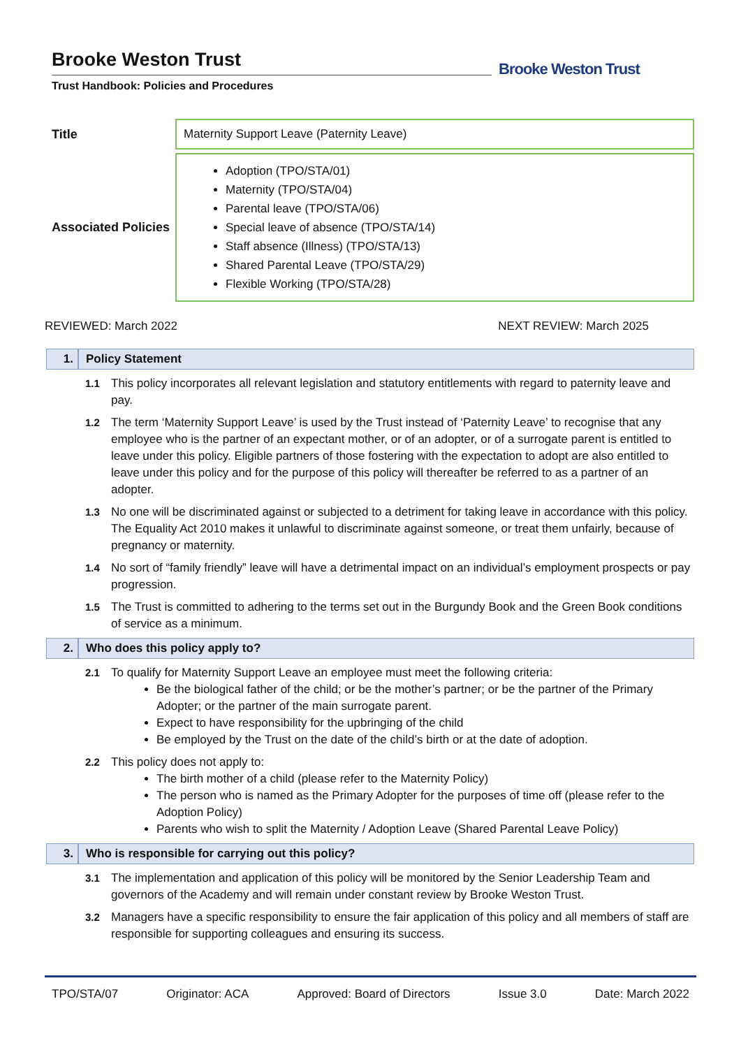Brooke Weston Trust
Trust Handbook: Policies and Procedures
Brooke Weston Trust
| Title | Maternity Support Leave (Paternity Leave) |
| Associated Policies | Adoption (TPO/STA/01) Maternity (TPO/STA/04) Parental leave (TPO/STA/06) Special leave of absence (TPO/STA/14) Staff absence (Illness) (TPO/STA/13) Shared Parental Leave (TPO/STA/29) Flexible Working (TPO/STA/28) |
REVIEWED: March 2022 NEXT REVIEW: March 2025
1. Policy Statement
1.1 This policy incorporates all relevant legislation and statutory entitlements with regard to paternity leave and pay.
1.2 The term ‘Maternity Support Leave’ is used by the Trust instead of ‘Paternity Leave’ to recognise that any employee who is the partner of an expectant mother, or of an adopter, or of a surrogate parent is entitled to leave under this policy. Eligible partners of those fostering with the expectation to adopt are also entitled to leave under this policy and for the purpose of this policy will thereafter be referred to as a partner of an adopter.
1.3 No one will be discriminated against or subjected to a detriment for taking leave in accordance with this policy. The Equality Act 2010 makes it unlawful to discriminate against someone, or treat them unfairly, because of pregnancy or maternity.
1.4 No sort of “family friendly” leave will have a detrimental impact on an individual’s employment prospects or pay progression.
1.5 The Trust is committed to adhering to the terms set out in the Burgundy Book and the Green Book conditions of service as a minimum.
2. Who does this policy apply to?
2.1 To qualify for Maternity Support Leave an employee must meet the following criteria:
Be the biological father of the child; or be the mother’s partner; or be the partner of the Primary Adopter; or the partner of the main surrogate parent.
Expect to have responsibility for the upbringing of the child
Be employed by the Trust on the date of the child’s birth or at the date of adoption.
2.2 This policy does not apply to:
The birth mother of a child (please refer to the Maternity Policy)
The person who is named as the Primary Adopter for the purposes of time off (please refer to the Adoption Policy)
Parents who wish to split the Maternity / Adoption Leave (Shared Parental Leave Policy)
3. Who is responsible for carrying out this policy?
3.1 The implementation and application of this policy will be monitored by the Senior Leadership Team and governors of the Academy and will remain under constant review by Brooke Weston Trust.
3.2 Managers have a specific responsibility to ensure the fair application of this policy and all members of staff are responsible for supporting colleagues and ensuring its success.
TPO/STA/07 Originator: ACA Approved: Board of Directors Issue 3.0 Date: March 2022